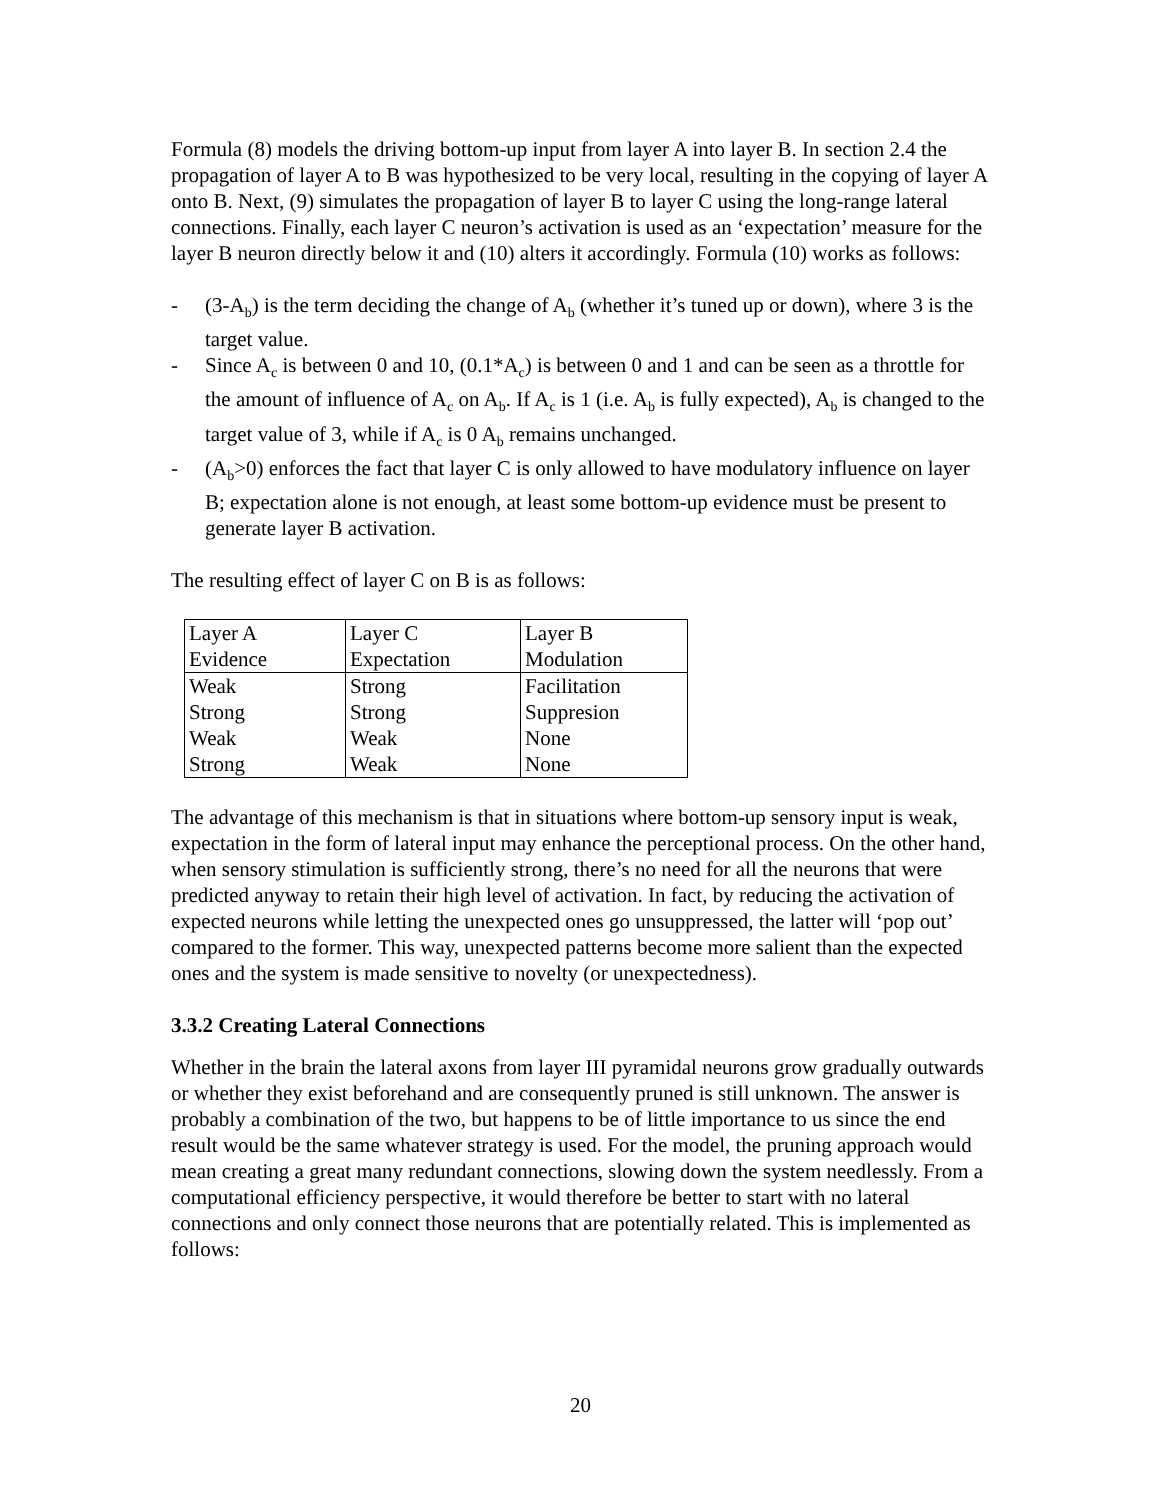Formula (8) models the driving bottom-up input from layer A into layer B. In section 2.4 the propagation of layer A to B was hypothesized to be very local, resulting in the copying of layer A onto B. Next, (9) simulates the propagation of layer B to layer C using the long-range lateral connections. Finally, each layer C neuron’s activation is used as an ‘expectation’ measure for the layer B neuron directly below it and (10) alters it accordingly. Formula (10) works as follows:
- (3-A<sub>b</sub>) is the term deciding the change of A<sub>b</sub> (whether it’s tuned up or down), where 3 is the target value.
- Since A<sub>c</sub> is between 0 and 10, (0.1*A<sub>c</sub>) is between 0 and 1 and can be seen as a throttle for the amount of influence of A<sub>c</sub> on A<sub>b</sub>. If A<sub>c</sub> is 1 (i.e. A<sub>b</sub> is fully expected), A<sub>b</sub> is changed to the target value of 3, while if A<sub>c</sub> is 0 A<sub>b</sub> remains unchanged.
- (A<sub>b</sub>>0) enforces the fact that layer C is only allowed to have modulatory influence on layer B; expectation alone is not enough, at least some bottom-up evidence must be present to generate layer B activation.
The resulting effect of layer C on B is as follows:
| Layer A Evidence | Layer C Expectation | Layer B Modulation |
| Weak Strong Weak Strong | Strong Strong Weak Weak | Facilitation Suppresion None None |
The advantage of this mechanism is that in situations where bottom-up sensory input is weak, expectation in the form of lateral input may enhance the perceptional process. On the other hand, when sensory stimulation is sufficiently strong, there’s no need for all the neurons that were predicted anyway to retain their high level of activation. In fact, by reducing the activation of expected neurons while letting the unexpected ones go unsuppressed, the latter will ‘pop out’ compared to the former. This way, unexpected patterns become more salient than the expected ones and the system is made sensitive to novelty (or unexpectedness).
3.3.2 Creating Lateral Connections
Whether in the brain the lateral axons from layer III pyramidal neurons grow gradually outwards or whether they exist beforehand and are consequently pruned is still unknown. The answer is probably a combination of the two, but happens to be of little importance to us since the end result would be the same whatever strategy is used. For the model, the pruning approach would mean creating a great many redundant connections, slowing down the system needlessly. From a computational efficiency perspective, it would therefore be better to start with no lateral connections and only connect those neurons that are potentially related. This is implemented as follows:
20